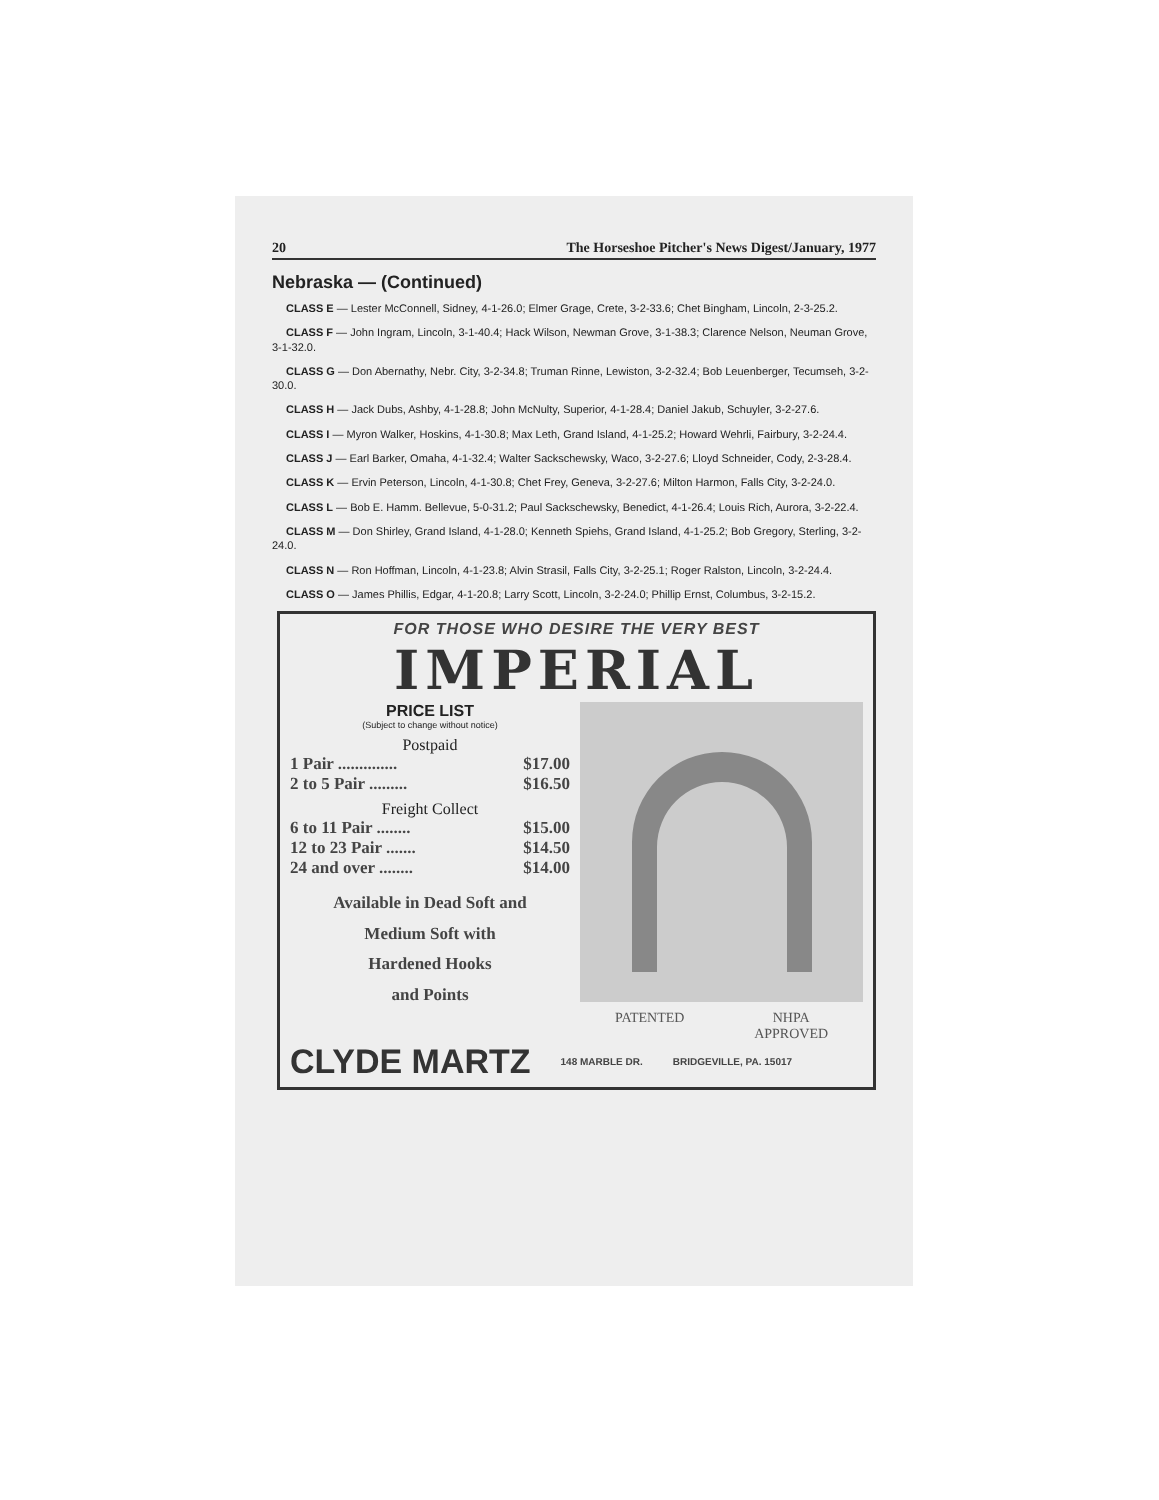20 The Horseshoe Pitcher's News Digest/January, 1977
Nebraska — (Continued)
CLASS E — Lester McConnell, Sidney, 4-1-26.0; Elmer Grage, Crete, 3-2-33.6; Chet Bingham, Lincoln, 2-3-25.2.
CLASS F — John Ingram, Lincoln, 3-1-40.4; Hack Wilson, Newman Grove, 3-1-38.3; Clarence Nelson, Neuman Grove, 3-1-32.0.
CLASS G — Don Abernathy, Nebr. City, 3-2-34.8; Truman Rinne, Lewiston, 3-2-32.4; Bob Leuenberger, Tecumseh, 3-2-30.0.
CLASS H — Jack Dubs, Ashby, 4-1-28.8; John McNulty, Superior, 4-1-28.4; Daniel Jakub, Schuyler, 3-2-27.6.
CLASS I — Myron Walker, Hoskins, 4-1-30.8; Max Leth, Grand Island, 4-1-25.2; Howard Wehrli, Fairbury, 3-2-24.4.
CLASS J — Earl Barker, Omaha, 4-1-32.4; Walter Sackschewsky, Waco, 3-2-27.6; Lloyd Schneider, Cody, 2-3-28.4.
CLASS K — Ervin Peterson, Lincoln, 4-1-30.8; Chet Frey, Geneva, 3-2-27.6; Milton Harmon, Falls City, 3-2-24.0.
CLASS L — Bob E. Hamm. Bellevue, 5-0-31.2; Paul Sackschewsky, Benedict, 4-1-26.4; Louis Rich, Aurora, 3-2-22.4.
CLASS M — Don Shirley, Grand Island, 4-1-28.0; Kenneth Spiehs, Grand Island, 4-1-25.2; Bob Gregory, Sterling, 3-2-24.0.
CLASS N — Ron Hoffman, Lincoln, 4-1-23.8; Alvin Strasil, Falls City, 3-2-25.1; Roger Ralston, Lincoln, 3-2-24.4.
CLASS O — James Phillis, Edgar, 4-1-20.8; Larry Scott, Lincoln, 3-2-24.0; Phillip Ernst, Columbus, 3-2-15.2.
FOR THOSE WHO DESIRE THE VERY BEST
IMPERIAL
PRICE LIST
(Subject to change without notice)
Postpaid
1 Pair .............. $17.00
2 to 5 Pair ......... $16.50
Freight Collect
6 to 11 Pair ........ $15.00
12 to 23 Pair ....... $14.50
24 and over ........ $14.00
Available in Dead Soft and
Medium Soft with
Hardened Hooks
and Points
PATENTED NHPA
APPROVED
CLYDE MARTZ 148 MARBLE DR. BRIDGEVILLE, PA. 15017